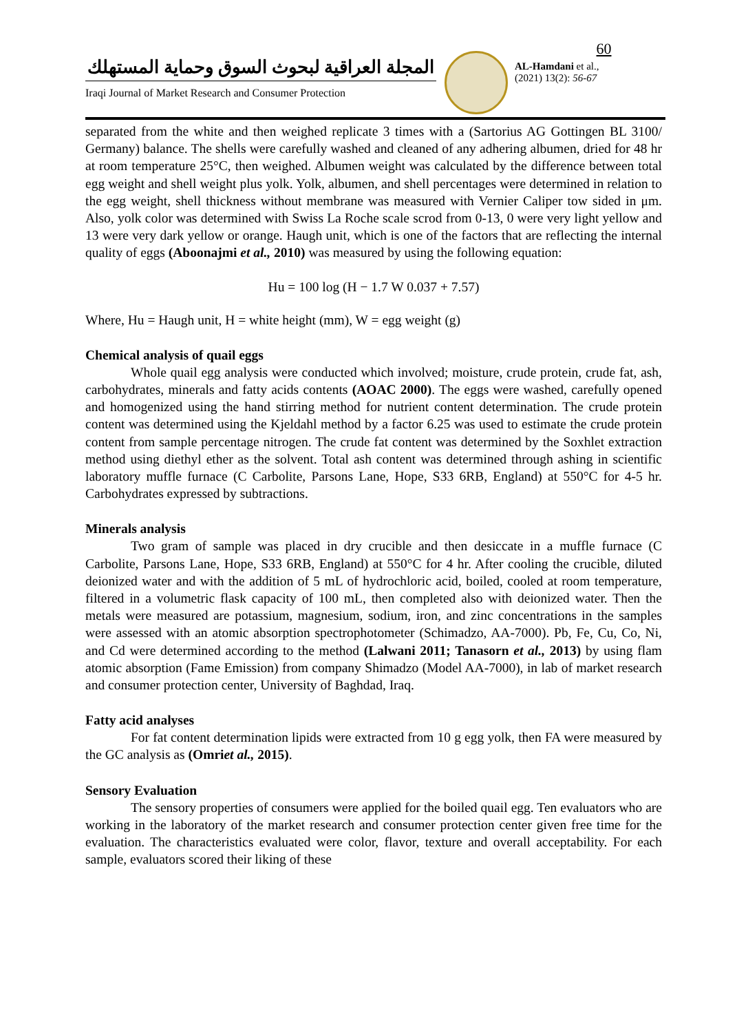المجلة العراقية لبحوث السوق وحماية المستهلك
Iraqi Journal of Market Research and Consumer Protection
60
AL-Hamdani et al.,
(2021) 13(2): 56-67
separated from the white and then weighed replicate 3 times with a (Sartorius AG Gottingen BL 3100/ Germany) balance. The shells were carefully washed and cleaned of any adhering albumen, dried for 48 hr at room temperature 25°C, then weighed. Albumen weight was calculated by the difference between total egg weight and shell weight plus yolk. Yolk, albumen, and shell percentages were determined in relation to the egg weight, shell thickness without membrane was measured with Vernier Caliper tow sided in μm. Also, yolk color was determined with Swiss La Roche scale scrod from 0-13, 0 were very light yellow and 13 were very dark yellow or orange. Haugh unit, which is one of the factors that are reflecting the internal quality of eggs (Aboonajmi et al., 2010) was measured by using the following equation:
Hu = 100 log (H − 1.7 W 0.037 + 7.57)
Where, Hu = Haugh unit, H = white height (mm), W = egg weight (g)
Chemical analysis of quail eggs
Whole quail egg analysis were conducted which involved; moisture, crude protein, crude fat, ash, carbohydrates, minerals and fatty acids contents (AOAC 2000). The eggs were washed, carefully opened and homogenized using the hand stirring method for nutrient content determination. The crude protein content was determined using the Kjeldahl method by a factor 6.25 was used to estimate the crude protein content from sample percentage nitrogen. The crude fat content was determined by the Soxhlet extraction method using diethyl ether as the solvent. Total ash content was determined through ashing in scientific laboratory muffle furnace (C Carbolite, Parsons Lane, Hope, S33 6RB, England) at 550°C for 4-5 hr. Carbohydrates expressed by subtractions.
Minerals analysis
Two gram of sample was placed in dry crucible and then desiccate in a muffle furnace (C Carbolite, Parsons Lane, Hope, S33 6RB, England) at 550°C for 4 hr. After cooling the crucible, diluted deionized water and with the addition of 5 mL of hydrochloric acid, boiled, cooled at room temperature, filtered in a volumetric flask capacity of 100 mL, then completed also with deionized water. Then the metals were measured are potassium, magnesium, sodium, iron, and zinc concentrations in the samples were assessed with an atomic absorption spectrophotometer (Schimadzo, AA-7000). Pb, Fe, Cu, Co, Ni, and Cd were determined according to the method (Lalwani 2011; Tanasorn et al., 2013) by using flam atomic absorption (Fame Emission) from company Shimadzo (Model AA-7000), in lab of market research and consumer protection center, University of Baghdad, Iraq.
Fatty acid analyses
For fat content determination lipids were extracted from 10 g egg yolk, then FA were measured by the GC analysis as (Omriet al., 2015).
Sensory Evaluation
The sensory properties of consumers were applied for the boiled quail egg. Ten evaluators who are working in the laboratory of the market research and consumer protection center given free time for the evaluation. The characteristics evaluated were color, flavor, texture and overall acceptability. For each sample, evaluators scored their liking of these